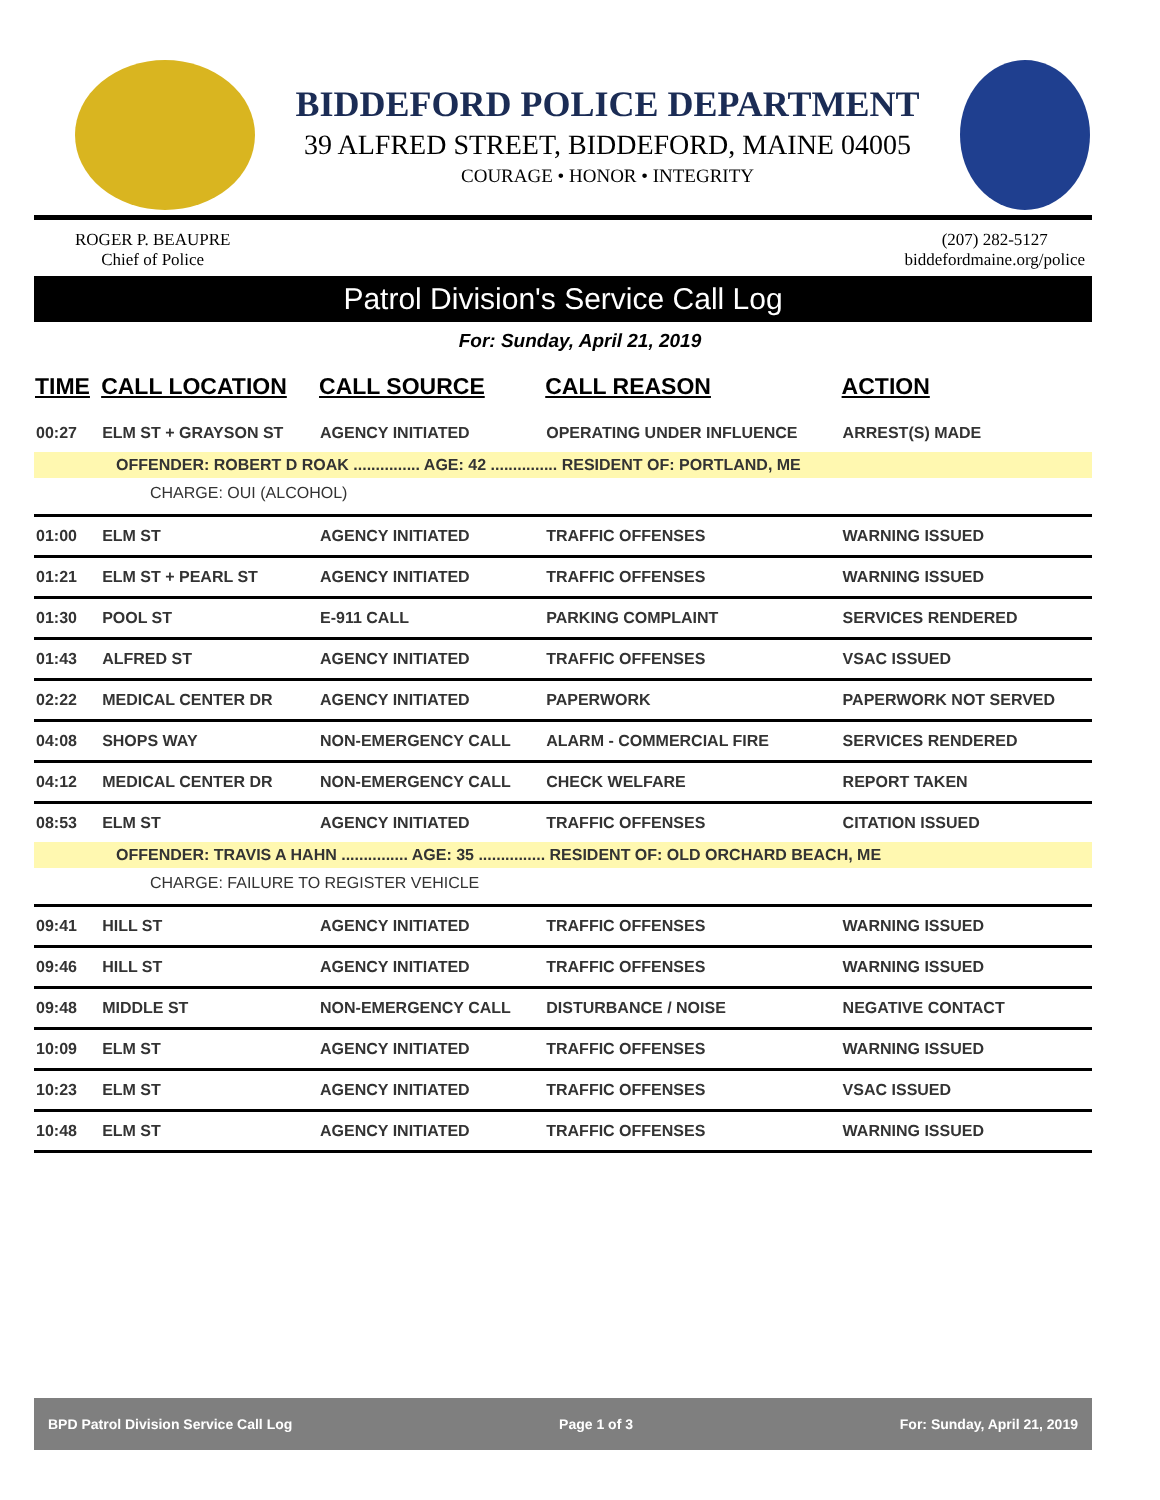BIDDEFORD POLICE DEPARTMENT
39 ALFRED STREET, BIDDEFORD, MAINE 04005
COURAGE • HONOR • INTEGRITY
ROGER P. BEAUPRE
Chief of Police
(207) 282-5127
biddefordmaine.org/police
Patrol Division's Service Call Log
For: Sunday, April 21, 2019
| TIME | CALL LOCATION | CALL SOURCE | CALL REASON | ACTION |
| --- | --- | --- | --- | --- |
| 00:27 | ELM ST + GRAYSON ST | AGENCY INITIATED | OPERATING UNDER INFLUENCE | ARREST(S) MADE |
| OFFENDER: ROBERT D ROAK ............... AGE: 42 ............... RESIDENT OF: PORTLAND, ME | | | | |
| CHARGE: OUI (ALCOHOL) | | | | |
| 01:00 | ELM ST | AGENCY INITIATED | TRAFFIC OFFENSES | WARNING ISSUED |
| 01:21 | ELM ST + PEARL ST | AGENCY INITIATED | TRAFFIC OFFENSES | WARNING ISSUED |
| 01:30 | POOL ST | E-911 CALL | PARKING COMPLAINT | SERVICES RENDERED |
| 01:43 | ALFRED ST | AGENCY INITIATED | TRAFFIC OFFENSES | VSAC ISSUED |
| 02:22 | MEDICAL CENTER DR | AGENCY INITIATED | PAPERWORK | PAPERWORK NOT SERVED |
| 04:08 | SHOPS WAY | NON-EMERGENCY CALL | ALARM - COMMERCIAL FIRE | SERVICES RENDERED |
| 04:12 | MEDICAL CENTER DR | NON-EMERGENCY CALL | CHECK WELFARE | REPORT TAKEN |
| 08:53 | ELM ST | AGENCY INITIATED | TRAFFIC OFFENSES | CITATION ISSUED |
| OFFENDER: TRAVIS A HAHN ............... AGE: 35 ............... RESIDENT OF: OLD ORCHARD BEACH, ME | | | | |
| CHARGE: FAILURE TO REGISTER VEHICLE | | | | |
| 09:41 | HILL ST | AGENCY INITIATED | TRAFFIC OFFENSES | WARNING ISSUED |
| 09:46 | HILL ST | AGENCY INITIATED | TRAFFIC OFFENSES | WARNING ISSUED |
| 09:48 | MIDDLE ST | NON-EMERGENCY CALL | DISTURBANCE / NOISE | NEGATIVE CONTACT |
| 10:09 | ELM ST | AGENCY INITIATED | TRAFFIC OFFENSES | WARNING ISSUED |
| 10:23 | ELM ST | AGENCY INITIATED | TRAFFIC OFFENSES | VSAC ISSUED |
| 10:48 | ELM ST | AGENCY INITIATED | TRAFFIC OFFENSES | WARNING ISSUED |
BPD Patrol Division Service Call Log Page 1 of 3 For: Sunday, April 21, 2019